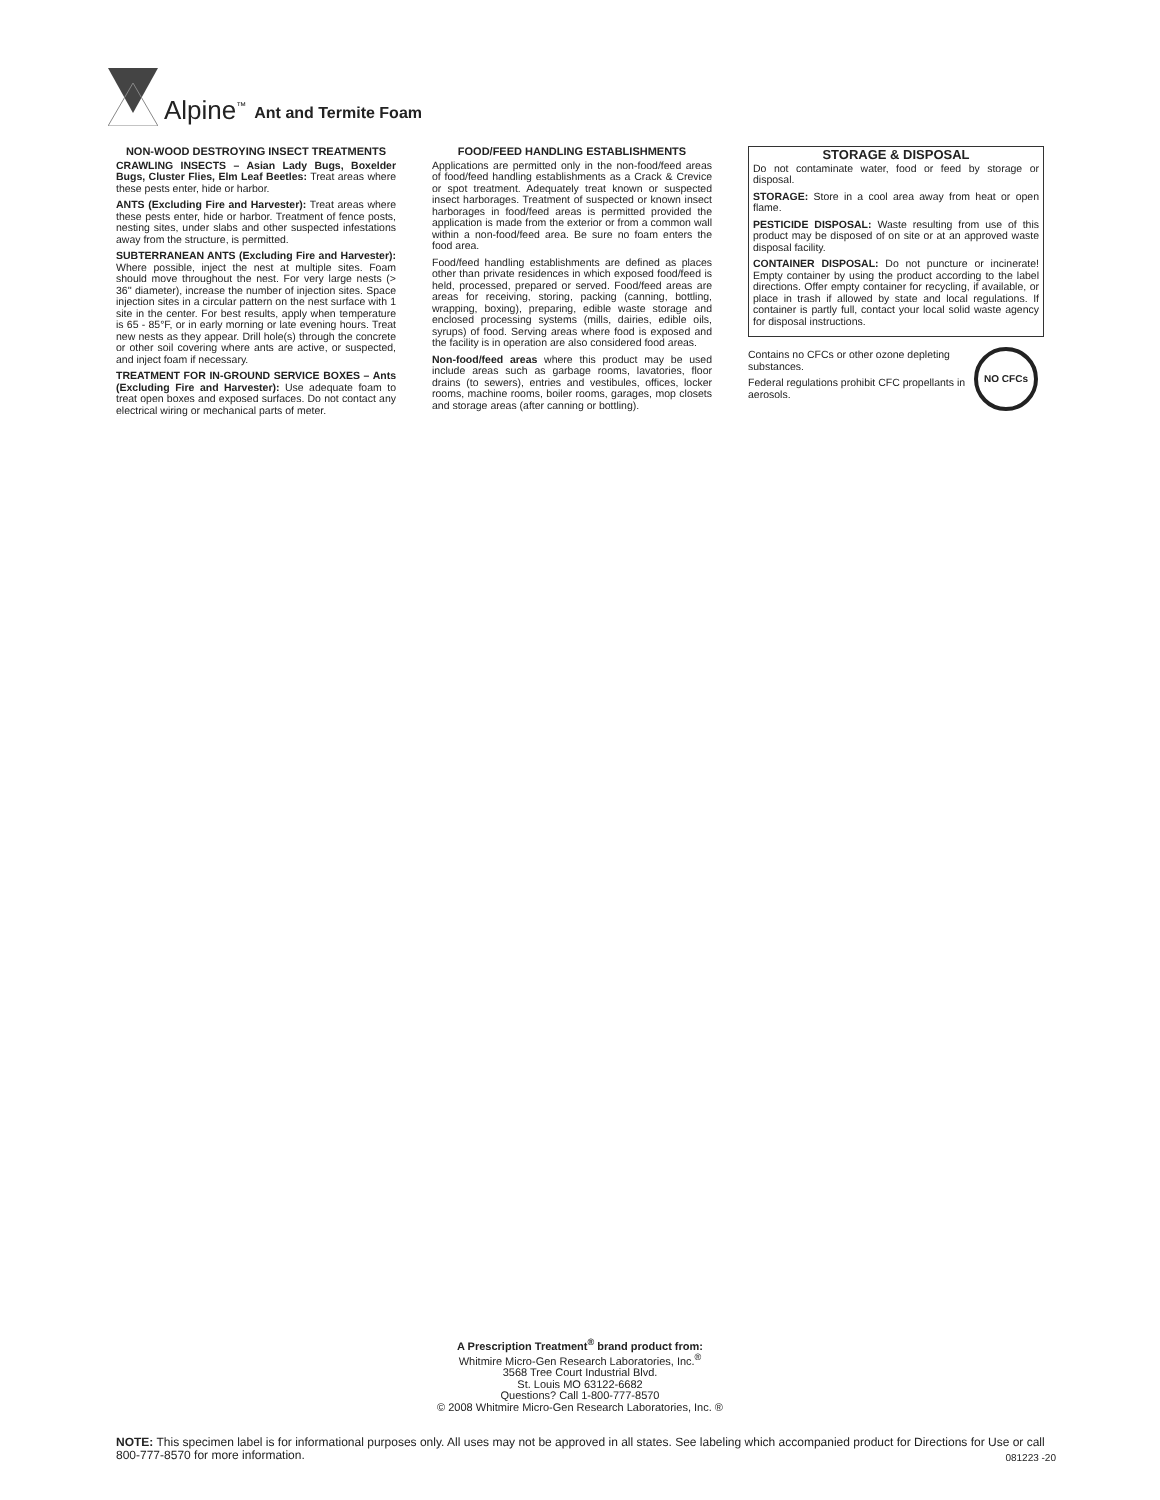Alpine<sup>™</sup> Ant and Termite Foam
NON-WOOD DESTROYING INSECT TREATMENTS
CRAWLING INSECTS – Asian Lady Bugs, Boxelder Bugs, Cluster Flies, Elm Leaf Beetles: Treat areas where these pests enter, hide or harbor.
ANTS (Excluding Fire and Harvester): Treat areas where these pests enter, hide or harbor. Treatment of fence posts, nesting sites, under slabs and other suspected infestations away from the structure, is permitted.
SUBTERRANEAN ANTS (Excluding Fire and Harvester): Where possible, inject the nest at multiple sites. Foam should move throughout the nest. For very large nests (> 36'' diameter), increase the number of injection sites. Space injection sites in a circular pattern on the nest surface with 1 site in the center. For best results, apply when temperature is 65 - 85°F, or in early morning or late evening hours. Treat new nests as they appear. Drill hole(s) through the concrete or other soil covering where ants are active, or suspected, and inject foam if necessary.
TREATMENT FOR IN-GROUND SERVICE BOXES – Ants (Excluding Fire and Harvester): Use adequate foam to treat open boxes and exposed surfaces. Do not contact any electrical wiring or mechanical parts of meter.
FOOD/FEED HANDLING ESTABLISHMENTS
Applications are permitted only in the non-food/feed areas of food/feed handling establishments as a Crack & Crevice or spot treatment. Adequately treat known or suspected insect harborages. Treatment of suspected or known insect harborages in food/feed areas is permitted provided the application is made from the exterior or from a common wall within a non-food/feed area. Be sure no foam enters the food area.
Food/feed handling establishments are defined as places other than private residences in which exposed food/feed is held, processed, prepared or served. Food/feed areas are areas for receiving, storing, packing (canning, bottling, wrapping, boxing), preparing, edible waste storage and enclosed processing systems (mills, dairies, edible oils, syrups) of food. Serving areas where food is exposed and the facility is in operation are also considered food areas.
Non-food/feed areas where this product may be used include areas such as garbage rooms, lavatories, floor drains (to sewers), entries and vestibules, offices, locker rooms, machine rooms, boiler rooms, garages, mop closets and storage areas (after canning or bottling).
STORAGE & DISPOSAL
Do not contaminate water, food or feed by storage or disposal.
STORAGE: Store in a cool area away from heat or open flame.
PESTICIDE DISPOSAL: Waste resulting from use of this product may be disposed of on site or at an approved waste disposal facility.
CONTAINER DISPOSAL: Do not puncture or incinerate! Empty container by using the product according to the label directions. Offer empty container for recycling, if available, or place in trash if allowed by state and local regulations. If container is partly full, contact your local solid waste agency for disposal instructions.
NO CFCs
Contains no CFCs or other ozone depleting substances.
Federal regulations prohibit CFC propellants in aerosols.
A Prescription Treatment<sup>®</sup> brand product from:
Whitmire Micro-Gen Research Laboratories, Inc.<sup>®</sup>
3568 Tree Court Industrial Blvd.
St. Louis MO 63122-6682
Questions? Call 1-800-777-8570
© 2008 Whitmire Micro-Gen Research Laboratories, Inc. ®
NOTE: This specimen label is for informational purposes only. All uses may not be approved in all states. See labeling which accompanied product for Directions for Use or call 800-777-8570 for more information.
081223 -20